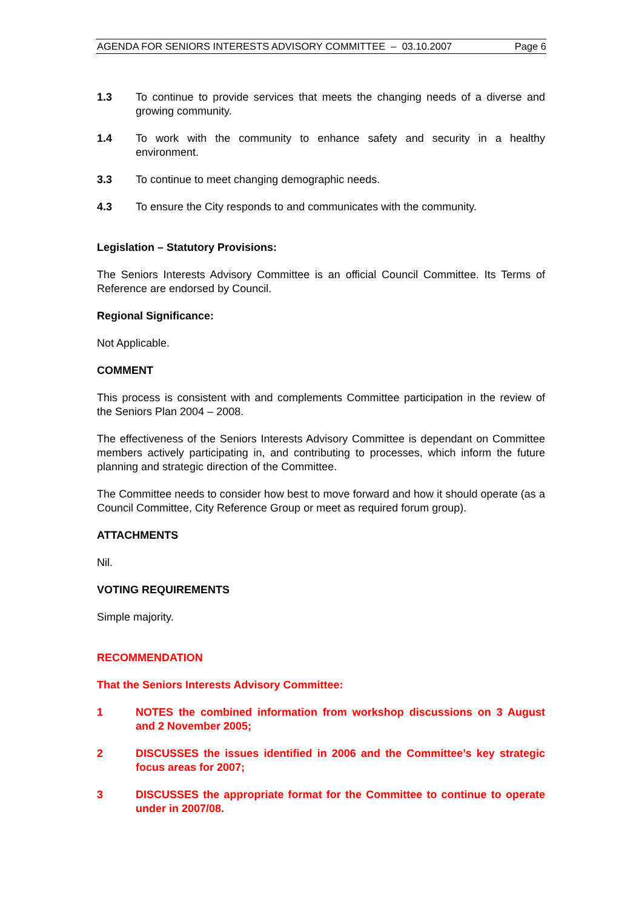AGENDA FOR SENIORS INTERESTS ADVISORY COMMITTEE – 03.10.2007 Page 6
1.3 To continue to provide services that meets the changing needs of a diverse and growing community.
1.4 To work with the community to enhance safety and security in a healthy environment.
3.3 To continue to meet changing demographic needs.
4.3 To ensure the City responds to and communicates with the community.
Legislation – Statutory Provisions:
The Seniors Interests Advisory Committee is an official Council Committee. Its Terms of Reference are endorsed by Council.
Regional Significance:
Not Applicable.
COMMENT
This process is consistent with and complements Committee participation in the review of the Seniors Plan 2004 – 2008.
The effectiveness of the Seniors Interests Advisory Committee is dependant on Committee members actively participating in, and contributing to processes, which inform the future planning and strategic direction of the Committee.
The Committee needs to consider how best to move forward and how it should operate (as a Council Committee, City Reference Group or meet as required forum group).
ATTACHMENTS
Nil.
VOTING REQUIREMENTS
Simple majority.
RECOMMENDATION
That the Seniors Interests Advisory Committee:
1 NOTES the combined information from workshop discussions on 3 August and 2 November 2005;
2 DISCUSSES the issues identified in 2006 and the Committee’s key strategic focus areas for 2007;
3 DISCUSSES the appropriate format for the Committee to continue to operate under in 2007/08.